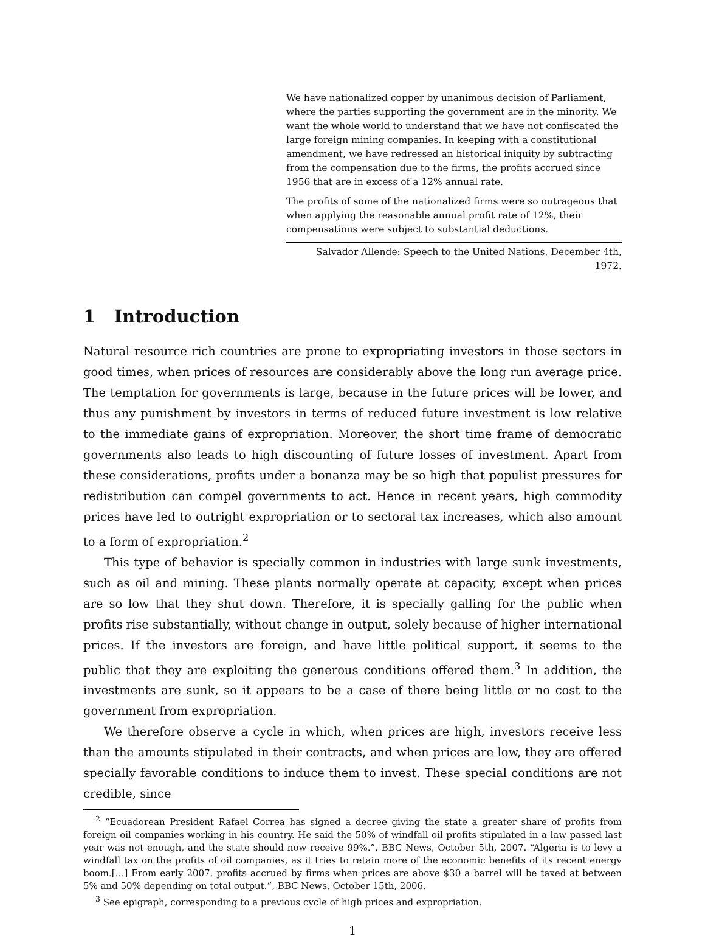We have nationalized copper by unanimous decision of Parliament, where the parties supporting the government are in the minority. We want the whole world to understand that we have not confiscated the large foreign mining companies. In keeping with a constitutional amendment, we have redressed an historical iniquity by subtracting from the compensation due to the firms, the profits accrued since 1956 that are in excess of a 12% annual rate.
The profits of some of the nationalized firms were so outrageous that when applying the reasonable annual profit rate of 12%, their compensations were subject to substantial deductions.
Salvador Allende: Speech to the United Nations, December 4th, 1972.
1 Introduction
Natural resource rich countries are prone to expropriating investors in those sectors in good times, when prices of resources are considerably above the long run average price. The temptation for governments is large, because in the future prices will be lower, and thus any punishment by investors in terms of reduced future investment is low relative to the immediate gains of expropriation. Moreover, the short time frame of democratic governments also leads to high discounting of future losses of investment. Apart from these considerations, profits under a bonanza may be so high that populist pressures for redistribution can compel governments to act. Hence in recent years, high commodity prices have led to outright expropriation or to sectoral tax increases, which also amount to a form of expropriation.<sup>2</sup>
This type of behavior is specially common in industries with large sunk investments, such as oil and mining. These plants normally operate at capacity, except when prices are so low that they shut down. Therefore, it is specially galling for the public when profits rise substantially, without change in output, solely because of higher international prices. If the investors are foreign, and have little political support, it seems to the public that they are exploiting the generous conditions offered them.<sup>3</sup> In addition, the investments are sunk, so it appears to be a case of there being little or no cost to the government from expropriation.
We therefore observe a cycle in which, when prices are high, investors receive less than the amounts stipulated in their contracts, and when prices are low, they are offered specially favorable conditions to induce them to invest. These special conditions are not credible, since
<sup>2</sup> “Ecuadorean President Rafael Correa has signed a decree giving the state a greater share of profits from foreign oil companies working in his country. He said the 50% of windfall oil profits stipulated in a law passed last year was not enough, and the state should now receive 99%.”, BBC News, October 5th, 2007. “Algeria is to levy a windfall tax on the profits of oil companies, as it tries to retain more of the economic benefits of its recent energy boom.[…] From early 2007, profits accrued by firms when prices are above $30 a barrel will be taxed at between 5% and 50% depending on total output.”, BBC News, October 15th, 2006.
<sup>3</sup> See epigraph, corresponding to a previous cycle of high prices and expropriation.
1